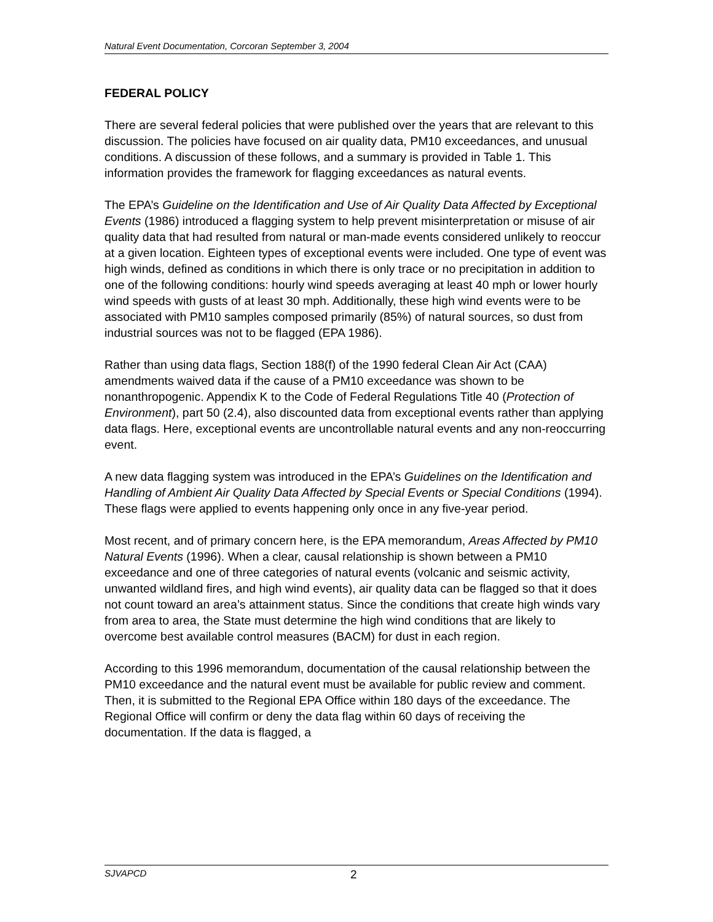Natural Event Documentation, Corcoran September 3, 2004
FEDERAL POLICY
There are several federal policies that were published over the years that are relevant to this discussion. The policies have focused on air quality data, PM10 exceedances, and unusual conditions. A discussion of these follows, and a summary is provided in Table 1. This information provides the framework for flagging exceedances as natural events.
The EPA’s Guideline on the Identification and Use of Air Quality Data Affected by Exceptional Events (1986) introduced a flagging system to help prevent misinterpretation or misuse of air quality data that had resulted from natural or man-made events considered unlikely to reoccur at a given location. Eighteen types of exceptional events were included. One type of event was high winds, defined as conditions in which there is only trace or no precipitation in addition to one of the following conditions: hourly wind speeds averaging at least 40 mph or lower hourly wind speeds with gusts of at least 30 mph. Additionally, these high wind events were to be associated with PM10 samples composed primarily (85%) of natural sources, so dust from industrial sources was not to be flagged (EPA 1986).
Rather than using data flags, Section 188(f) of the 1990 federal Clean Air Act (CAA) amendments waived data if the cause of a PM10 exceedance was shown to be nonanthropogenic. Appendix K to the Code of Federal Regulations Title 40 (Protection of Environment), part 50 (2.4), also discounted data from exceptional events rather than applying data flags. Here, exceptional events are uncontrollable natural events and any non-reoccurring event.
A new data flagging system was introduced in the EPA’s Guidelines on the Identification and Handling of Ambient Air Quality Data Affected by Special Events or Special Conditions (1994). These flags were applied to events happening only once in any five-year period.
Most recent, and of primary concern here, is the EPA memorandum, Areas Affected by PM10 Natural Events (1996). When a clear, causal relationship is shown between a PM10 exceedance and one of three categories of natural events (volcanic and seismic activity, unwanted wildland fires, and high wind events), air quality data can be flagged so that it does not count toward an area’s attainment status. Since the conditions that create high winds vary from area to area, the State must determine the high wind conditions that are likely to overcome best available control measures (BACM) for dust in each region.
According to this 1996 memorandum, documentation of the causal relationship between the PM10 exceedance and the natural event must be available for public review and comment. Then, it is submitted to the Regional EPA Office within 180 days of the exceedance. The Regional Office will confirm or deny the data flag within 60 days of receiving the documentation. If the data is flagged, a
SJVAPCD 2